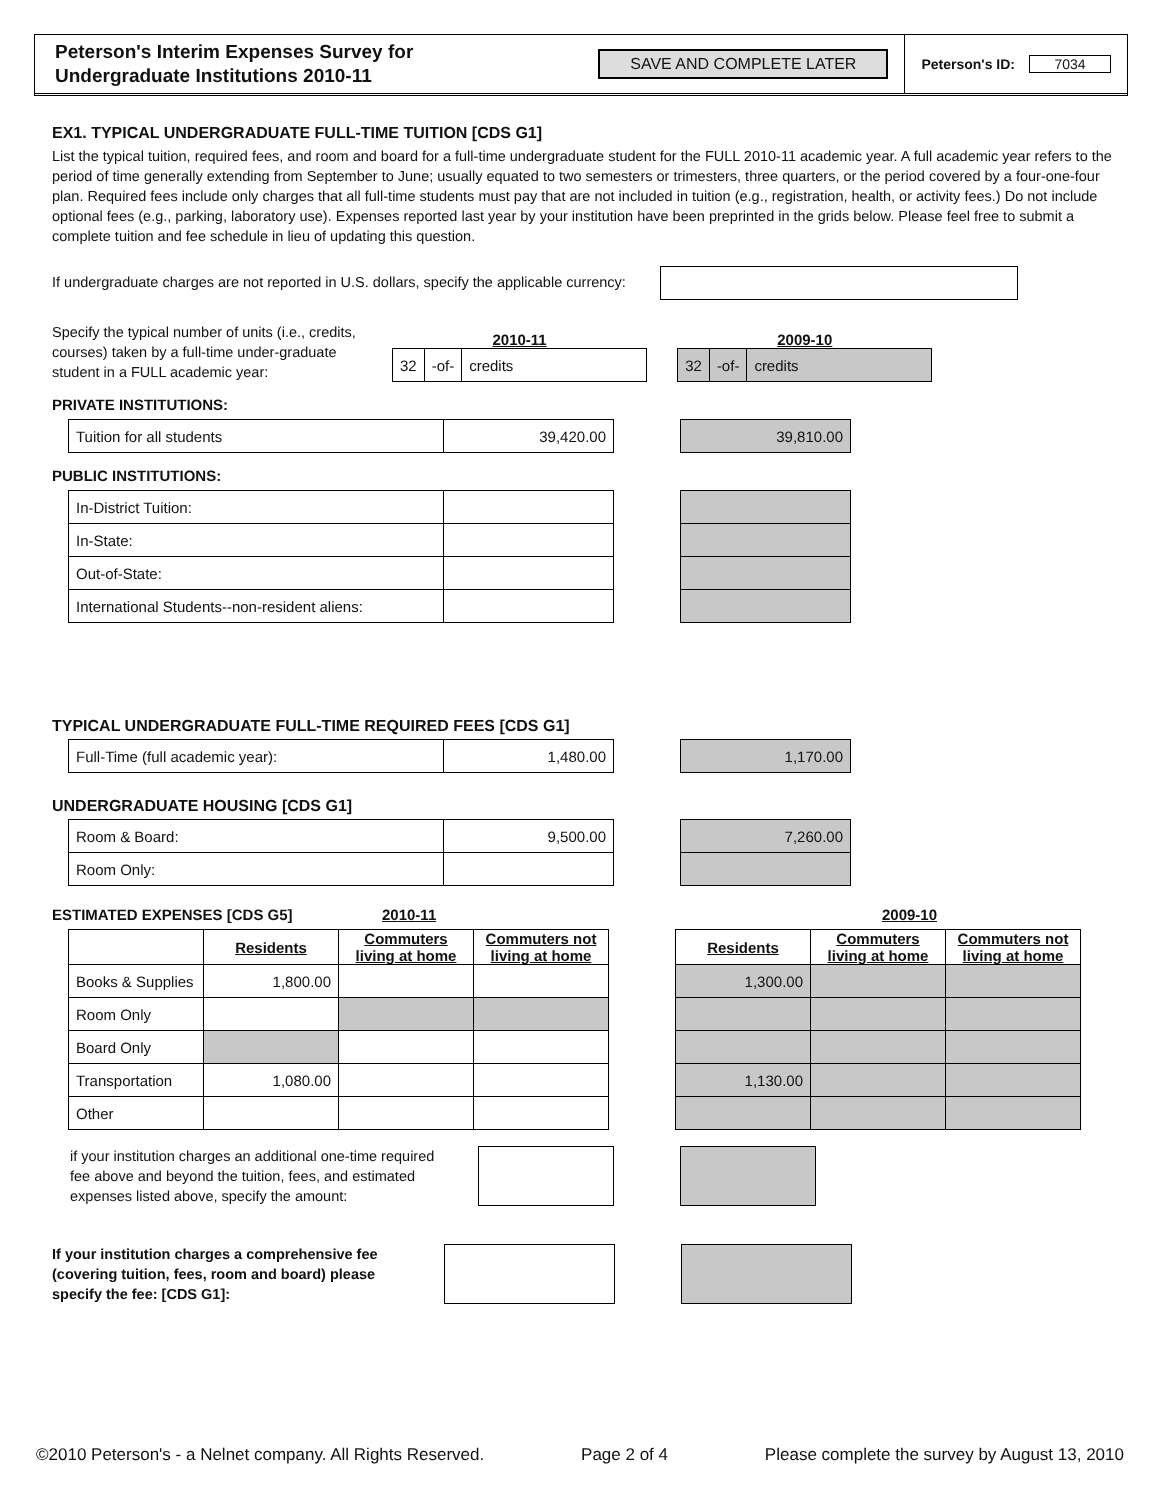Peterson's Interim Expenses Survey for
Undergraduate Institutions 2010-11
SAVE AND COMPLETE LATER
Peterson's ID: 7034
EX1. TYPICAL UNDERGRADUATE FULL-TIME TUITION [CDS G1]
List the typical tuition, required fees, and room and board for a full-time undergraduate student for the FULL 2010-11 academic year. A full academic year refers to the period of time generally extending from September to June; usually equated to two semesters or trimesters, three quarters, or the period covered by a four-one-four plan. Required fees include only charges that all full-time students must pay that are not included in tuition (e.g., registration, health, or activity fees.) Do not include optional fees (e.g., parking, laboratory use). Expenses reported last year by your institution have been preprinted in the grids below. Please feel free to submit a complete tuition and fee schedule in lieu of updating this question.
If undergraduate charges are not reported in U.S. dollars, specify the applicable currency:
Specify the typical number of units (i.e., credits, courses) taken by a full-time under-graduate student in a FULL academic year:
2010-11
| 32 | -of- | credits |
2009-10
| 32 | -of- | credits |
PRIVATE INSTITUTIONS:
| Tuition for all students | 39,420.00 |
| 39,810.00 |
PUBLIC INSTITUTIONS:
| In-District Tuition: | |
| In-State: | |
| Out-of-State: | |
| International Students--non-resident aliens: | |
TYPICAL UNDERGRADUATE FULL-TIME REQUIRED FEES [CDS G1]
| Full-Time (full academic year): | 1,480.00 |
| 1,170.00 |
UNDERGRADUATE HOUSING [CDS G1]
| Room & Board: | 9,500.00 |
| Room Only: | |
| 7,260.00 |
ESTIMATED EXPENSES [CDS G5] 2010-11 2009-10
| | Residents | Commuters living at home | Commuters not living at home |
| --- | --- | --- | --- |
| Books & Supplies | 1,800.00 | | |
| Room Only | | | |
| Board Only | | | |
| Transportation | 1,080.00 | | |
| Other | | | |
| Residents | Commuters living at home | Commuters not living at home |
| --- | --- | --- |
| 1,300.00 | | |
| 1,130.00 | | |
if your institution charges an additional one-time required fee above and beyond the tuition, fees, and estimated expenses listed above, specify the amount:
If your institution charges a comprehensive fee (covering tuition, fees, room and board) please specify the fee: [CDS G1]:
©2010 Peterson's - a Nelnet company. All Rights Reserved. Page 2 of 4 Please complete the survey by August 13, 2010